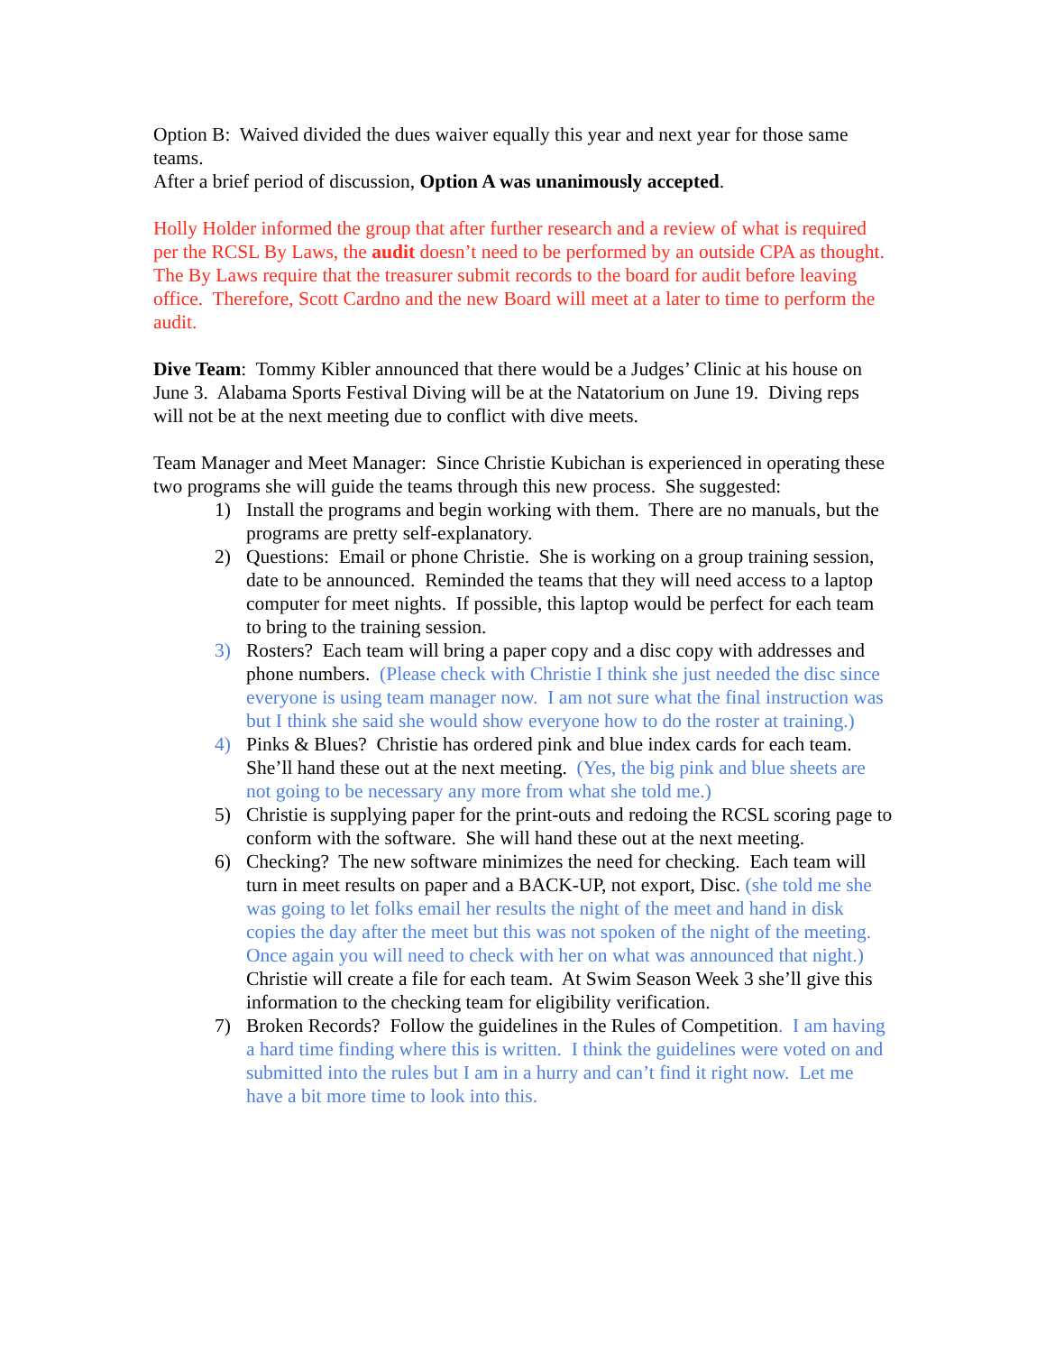Option B: Waived divided the dues waiver equally this year and next year for those same teams.
After a brief period of discussion, Option A was unanimously accepted.
Holly Holder informed the group that after further research and a review of what is required per the RCSL By Laws, the audit doesn’t need to be performed by an outside CPA as thought. The By Laws require that the treasurer submit records to the board for audit before leaving office. Therefore, Scott Cardno and the new Board will meet at a later to time to perform the audit.
Dive Team: Tommy Kibler announced that there would be a Judges’ Clinic at his house on June 3. Alabama Sports Festival Diving will be at the Natatorium on June 19. Diving reps will not be at the next meeting due to conflict with dive meets.
Team Manager and Meet Manager: Since Christie Kubichan is experienced in operating these two programs she will guide the teams through this new process. She suggested:
1) Install the programs and begin working with them. There are no manuals, but the programs are pretty self-explanatory.
2) Questions: Email or phone Christie. She is working on a group training session, date to be announced. Reminded the teams that they will need access to a laptop computer for meet nights. If possible, this laptop would be perfect for each team to bring to the training session.
3) Rosters? Each team will bring a paper copy and a disc copy with addresses and phone numbers. (Please check with Christie I think she just needed the disc since everyone is using team manager now. I am not sure what the final instruction was but I think she said she would show everyone how to do the roster at training.)
4) Pinks & Blues? Christie has ordered pink and blue index cards for each team. She’ll hand these out at the next meeting. (Yes, the big pink and blue sheets are not going to be necessary any more from what she told me.)
5) Christie is supplying paper for the print-outs and redoing the RCSL scoring page to conform with the software. She will hand these out at the next meeting.
6) Checking? The new software minimizes the need for checking. Each team will turn in meet results on paper and a BACK-UP, not export, Disc. (she told me she was going to let folks email her results the night of the meet and hand in disk copies the day after the meet but this was not spoken of the night of the meeting. Once again you will need to check with her on what was announced that night.) Christie will create a file for each team. At Swim Season Week 3 she’ll give this information to the checking team for eligibility verification.
7) Broken Records? Follow the guidelines in the Rules of Competition. I am having a hard time finding where this is written. I think the guidelines were voted on and submitted into the rules but I am in a hurry and can’t find it right now. Let me have a bit more time to look into this.